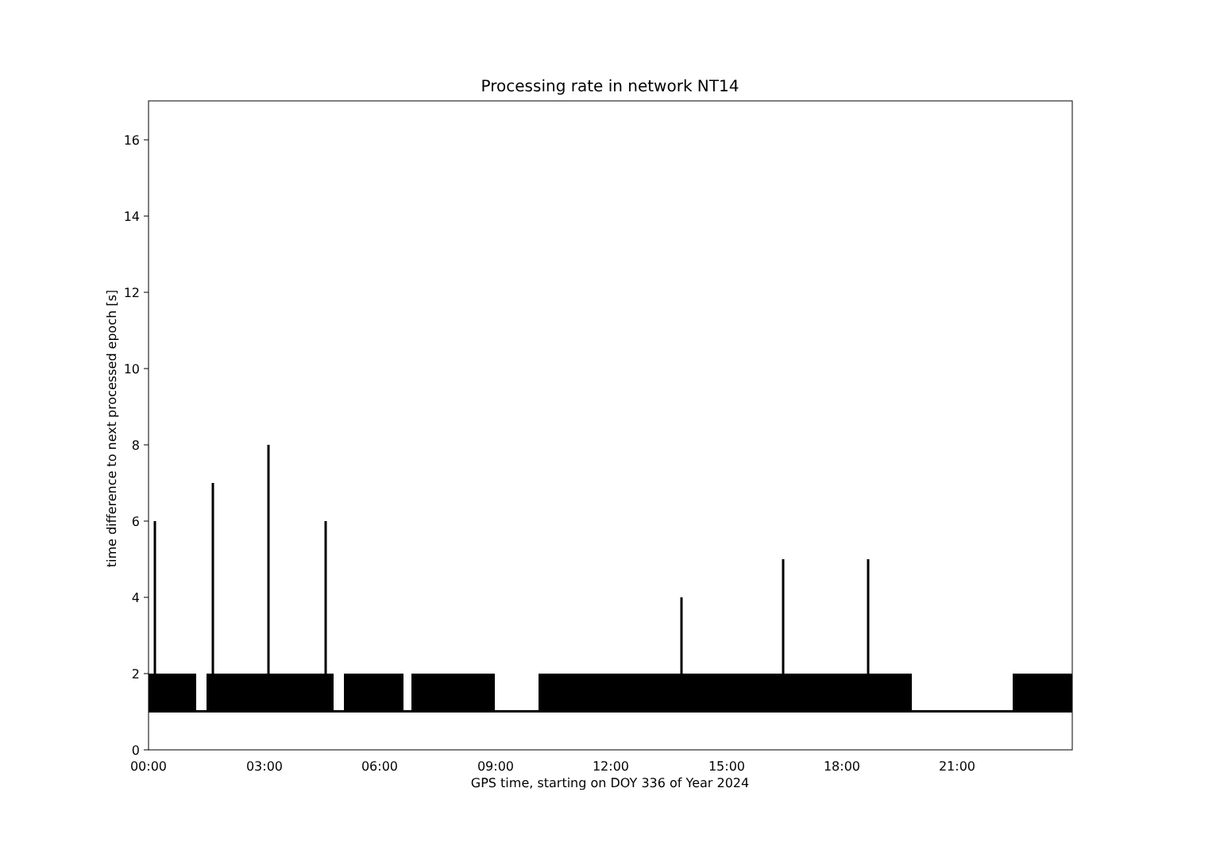Processing rate in network NT14
0
2
4
6
8
10
12
14
16
00:00
03:00
06:00
09:00
12:00
15:00
18:00
21:00
time difference to next processed epoch [s]
GPS time, starting on DOY 336 of Year 2024